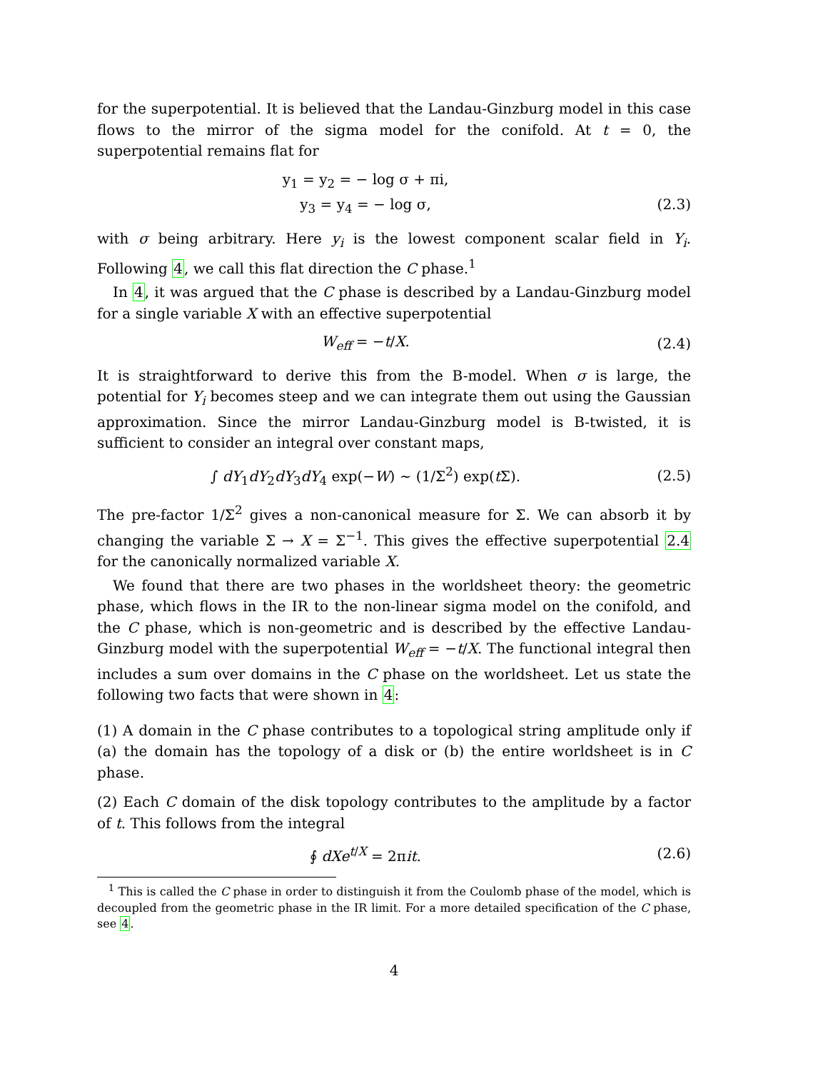for the superpotential. It is believed that the Landau-Ginzburg model in this case flows to the mirror of the sigma model for the conifold. At t = 0, the superpotential remains flat for
y<sub>1</sub> = y<sub>2</sub> = − log σ + πi,
y<sub>3</sub> = y<sub>4</sub> = − log σ,
(2.3)
with σ being arbitrary. Here y<sub>i</sub> is the lowest component scalar field in Y<sub>i</sub>. Following 4, we call this flat direction the C phase.<sup>1</sup>
In 4, it was argued that the C phase is described by a Landau-Ginzburg model for a single variable X with an effective superpotential
W<sub>eff</sub> = −t/X. (2.4)
It is straightforward to derive this from the B-model. When σ is large, the potential for Y<sub>i</sub> becomes steep and we can integrate them out using the Gaussian approximation. Since the mirror Landau-Ginzburg model is B-twisted, it is sufficient to consider an integral over constant maps,
∫ dY<sub>1</sub>dY<sub>2</sub>dY<sub>3</sub>dY<sub>4</sub> exp(−W) ∼ (1/Σ<sup>2</sup>) exp(t Σ).
(2.5)
The pre-factor 1/Σ<sup>2</sup> gives a non-canonical measure for Σ. We can absorb it by changing the variable Σ → X = Σ<sup>−1</sup>. This gives the effective superpotential 2.4 for the canonically normalized variable X.
We found that there are two phases in the worldsheet theory: the geometric phase, which flows in the IR to the non-linear sigma model on the conifold, and the C phase, which is non-geometric and is described by the effective Landau-Ginzburg model with the superpotential W<sub>eff</sub> = −t/X. The functional integral then includes a sum over domains in the C phase on the worldsheet. Let us state the following two facts that were shown in 4:
(1) A domain in the C phase contributes to a topological string amplitude only if (a) the domain has the topology of a disk or (b) the entire worldsheet is in C phase.
(2) Each C domain of the disk topology contributes to the amplitude by a factor of t. This follows from the integral
∮ dXe<sup>t/X</sup> = 2πit. (2.6)
<sup>1</sup> This is called the C phase in order to distinguish it from the Coulomb phase of the model, which is decoupled from the geometric phase in the IR limit. For a more detailed specification of the C phase, see 4.
4